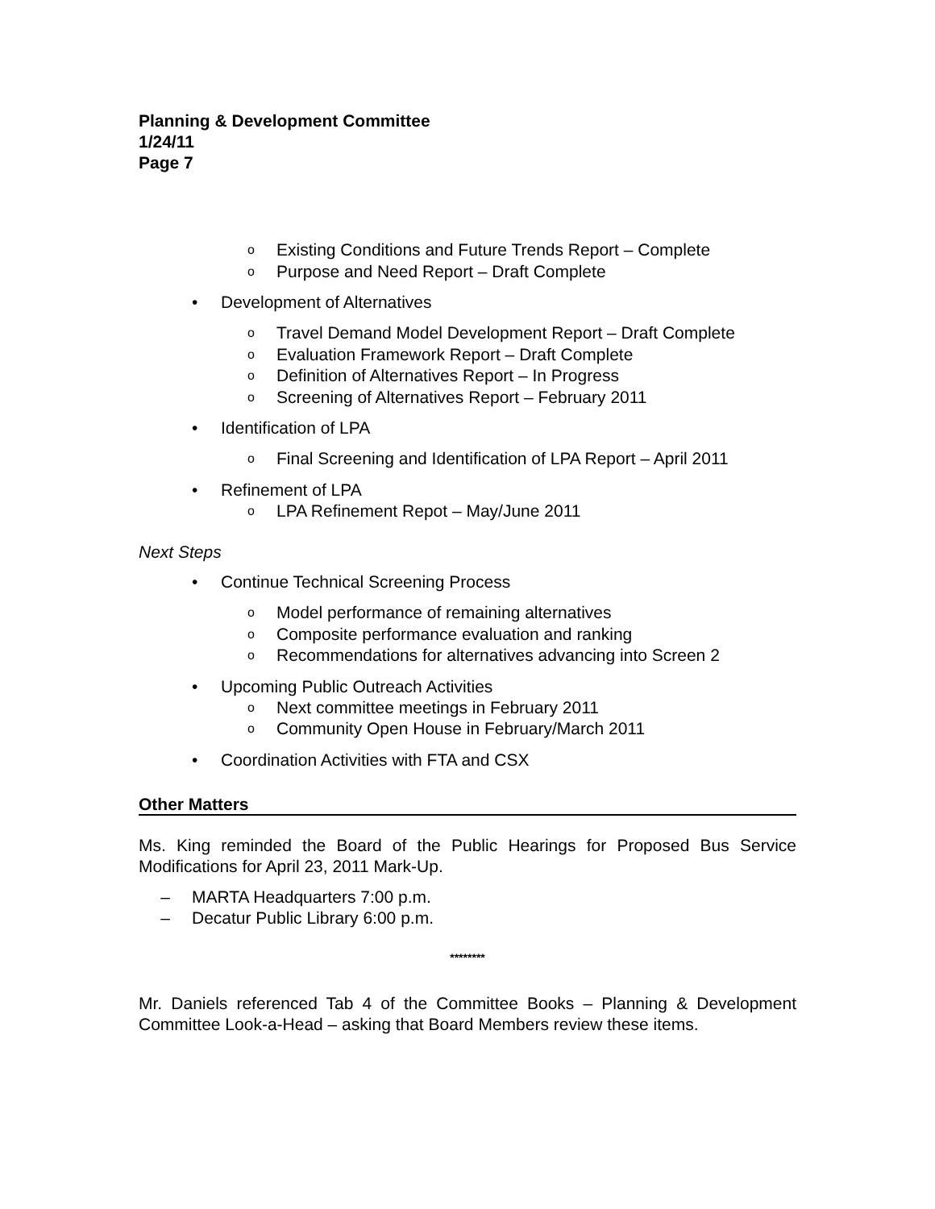Planning & Development Committee
1/24/11
Page 7
o Existing Conditions and Future Trends Report – Complete
o Purpose and Need Report – Draft Complete
• Development of Alternatives
o Travel Demand Model Development Report – Draft Complete
o Evaluation Framework Report – Draft Complete
o Definition of Alternatives Report – In Progress
o Screening of Alternatives Report – February 2011
• Identification of LPA
o Final Screening and Identification of LPA Report – April 2011
• Refinement of LPA
o LPA Refinement Repot – May/June 2011
Next Steps
• Continue Technical Screening Process
o Model performance of remaining alternatives
o Composite performance evaluation and ranking
o Recommendations for alternatives advancing into Screen 2
• Upcoming Public Outreach Activities
o Next committee meetings in February 2011
o Community Open House in February/March 2011
• Coordination Activities with FTA and CSX
Other Matters
Ms. King reminded the Board of the Public Hearings for Proposed Bus Service Modifications for April 23, 2011 Mark-Up.
– MARTA Headquarters 7:00 p.m.
– Decatur Public Library 6:00 p.m.
********
Mr. Daniels referenced Tab 4 of the Committee Books – Planning & Development Committee Look-a-Head – asking that Board Members review these items.